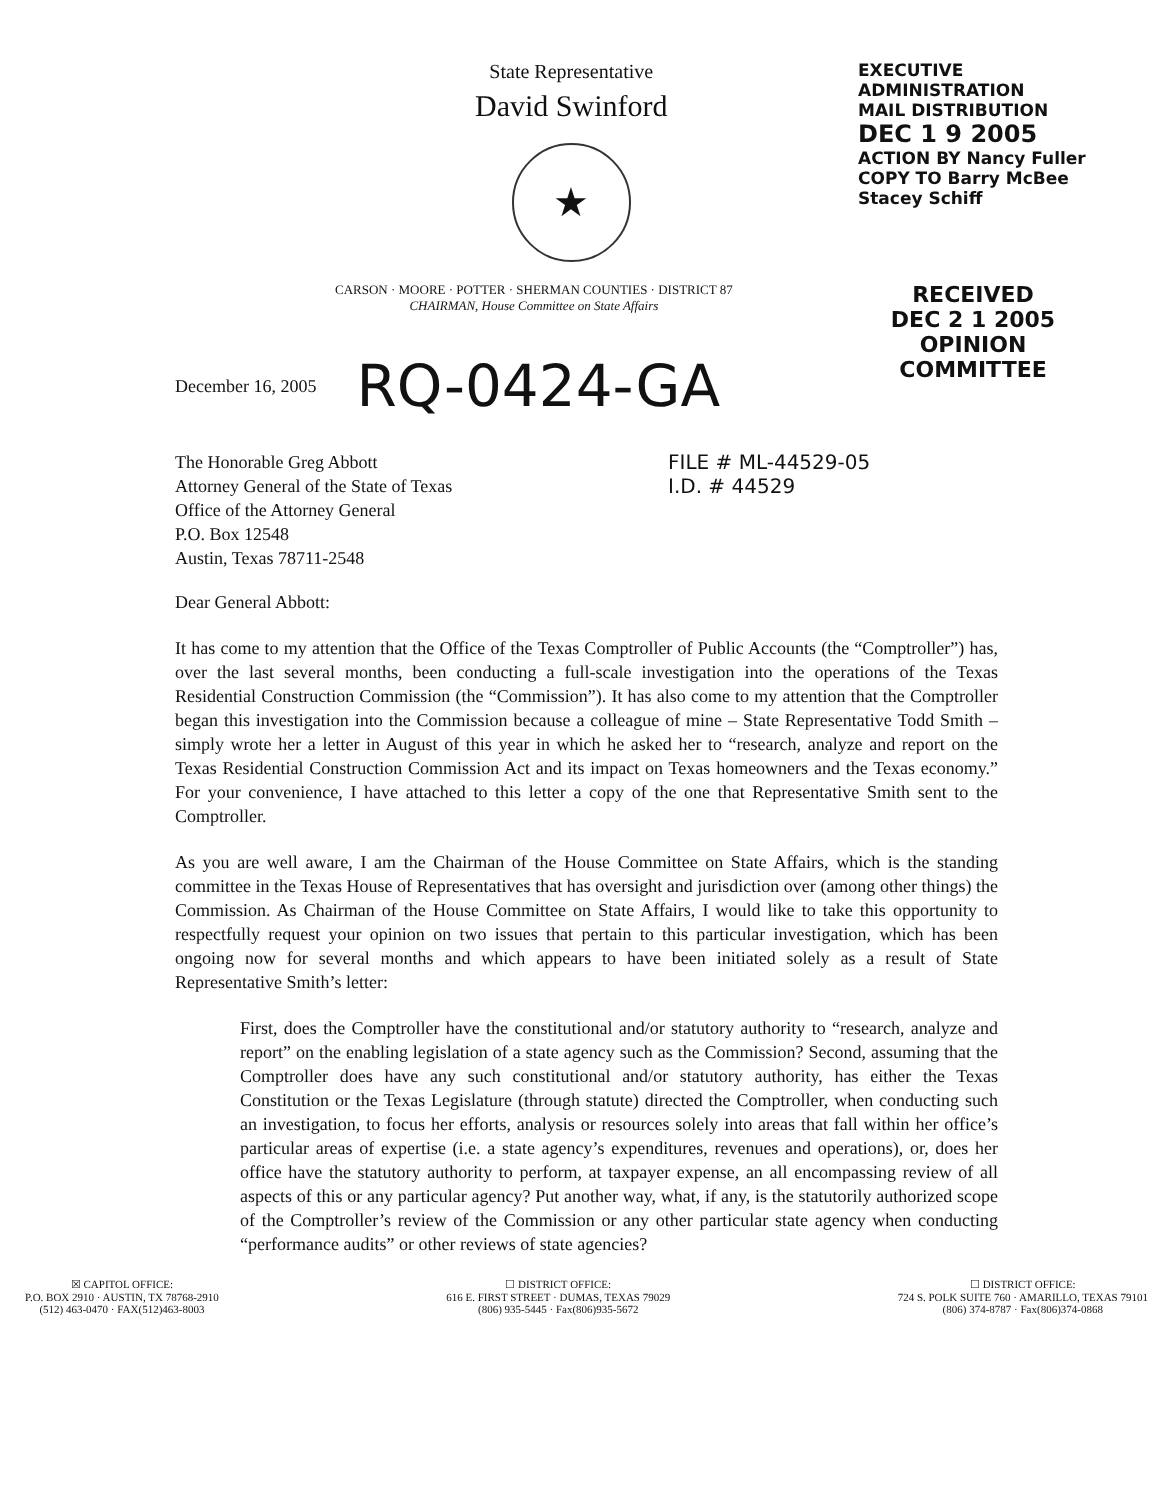State Representative
David Swinford
★
EXECUTIVE ADMINISTRATION
MAIL DISTRIBUTION
DEC 1 9 2005
ACTION BY Nancy Fuller
COPY TO Barry McBee
Stacey Schiff
CARSON · MOORE · POTTER · SHERMAN COUNTIES · DISTRICT 87
CHAIRMAN, House Committee on State Affairs
RECEIVED
DEC 2 1 2005
OPINION COMMITTEE
December 16, 2005 RQ-0424-GA
The Honorable Greg Abbott
Attorney General of the State of Texas
Office of the Attorney General
P.O. Box 12548
Austin, Texas 78711-2548
FILE # ML-44529-05
I.D. # 44529
Dear General Abbott:
It has come to my attention that the Office of the Texas Comptroller of Public Accounts (the “Comptroller”) has, over the last several months, been conducting a full-scale investigation into the operations of the Texas Residential Construction Commission (the “Commission”). It has also come to my attention that the Comptroller began this investigation into the Commission because a colleague of mine – State Representative Todd Smith – simply wrote her a letter in August of this year in which he asked her to “research, analyze and report on the Texas Residential Construction Commission Act and its impact on Texas homeowners and the Texas economy.” For your convenience, I have attached to this letter a copy of the one that Representative Smith sent to the Comptroller.
As you are well aware, I am the Chairman of the House Committee on State Affairs, which is the standing committee in the Texas House of Representatives that has oversight and jurisdiction over (among other things) the Commission. As Chairman of the House Committee on State Affairs, I would like to take this opportunity to respectfully request your opinion on two issues that pertain to this particular investigation, which has been ongoing now for several months and which appears to have been initiated solely as a result of State Representative Smith’s letter:
First, does the Comptroller have the constitutional and/or statutory authority to “research, analyze and report” on the enabling legislation of a state agency such as the Commission? Second, assuming that the Comptroller does have any such constitutional and/or statutory authority, has either the Texas Constitution or the Texas Legislature (through statute) directed the Comptroller, when conducting such an investigation, to focus her efforts, analysis or resources solely into areas that fall within her office’s particular areas of expertise (i.e. a state agency’s expenditures, revenues and operations), or, does her office have the statutory authority to perform, at taxpayer expense, an all encompassing review of all aspects of this or any particular agency? Put another way, what, if any, is the statutorily authorized scope of the Comptroller’s review of the Commission or any other particular state agency when conducting “performance audits” or other reviews of state agencies?
☒ CAPITOL OFFICE:
P.O. BOX 2910 · AUSTIN, TX 78768-2910
(512) 463-0470 · FAX(512)463-8003
☐ DISTRICT OFFICE:
616 E. FIRST STREET · DUMAS, TEXAS 79029
(806) 935-5445 · Fax(806)935-5672
☐ DISTRICT OFFICE:
724 S. POLK SUITE 760 · AMARILLO, TEXAS 79101
(806) 374-8787 · Fax(806)374-0868